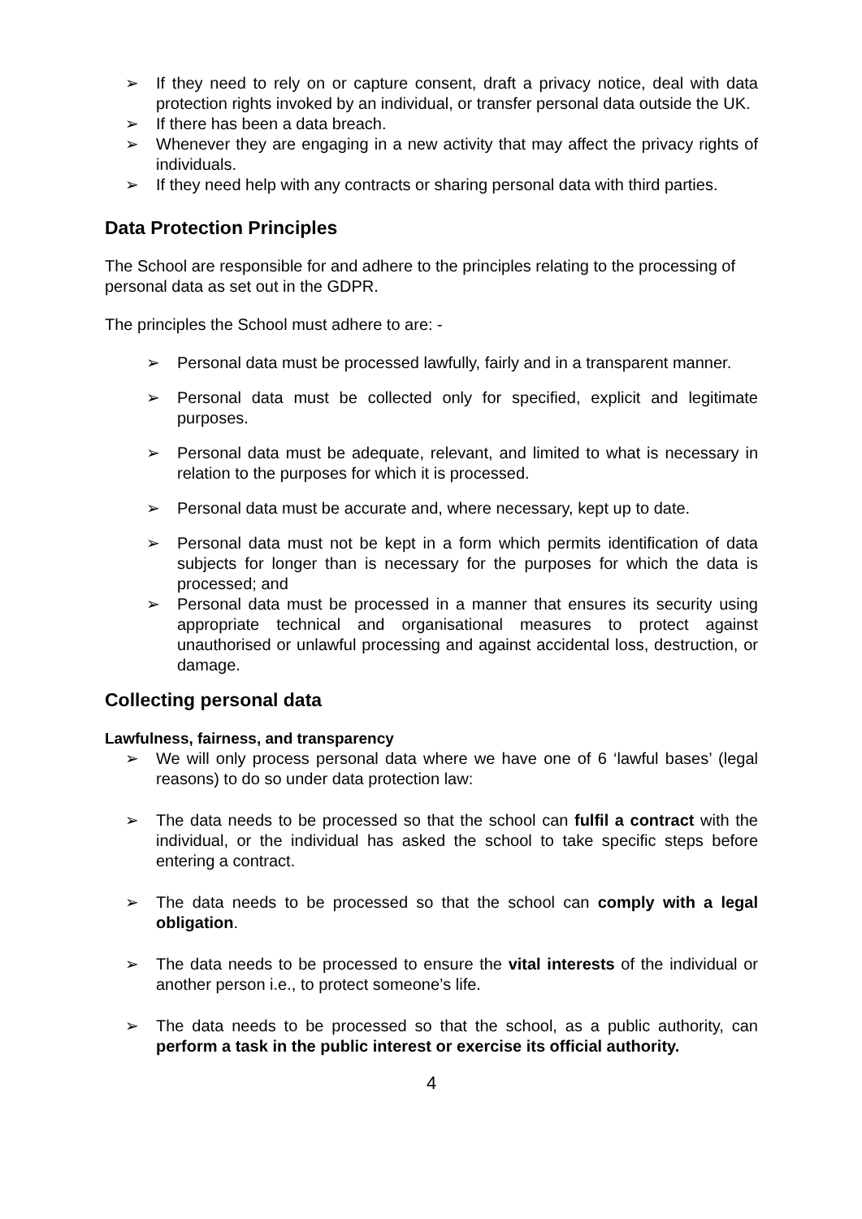➢ If they need to rely on or capture consent, draft a privacy notice, deal with data protection rights invoked by an individual, or transfer personal data outside the UK.
➢ If there has been a data breach.
➢ Whenever they are engaging in a new activity that may affect the privacy rights of individuals.
➢ If they need help with any contracts or sharing personal data with third parties.
Data Protection Principles
The School are responsible for and adhere to the principles relating to the processing of personal data as set out in the GDPR.
The principles the School must adhere to are: -
➢ Personal data must be processed lawfully, fairly and in a transparent manner.
➢ Personal data must be collected only for specified, explicit and legitimate purposes.
➢ Personal data must be adequate, relevant, and limited to what is necessary in relation to the purposes for which it is processed.
➢ Personal data must be accurate and, where necessary, kept up to date.
➢ Personal data must not be kept in a form which permits identification of data subjects for longer than is necessary for the purposes for which the data is processed; and
➢ Personal data must be processed in a manner that ensures its security using appropriate technical and organisational measures to protect against unauthorised or unlawful processing and against accidental loss, destruction, or damage.
Collecting personal data
Lawfulness, fairness, and transparency
➢ We will only process personal data where we have one of 6 ‘lawful bases’ (legal reasons) to do so under data protection law:
➢ The data needs to be processed so that the school can fulfil a contract with the individual, or the individual has asked the school to take specific steps before entering a contract.
➢ The data needs to be processed so that the school can comply with a legal obligation.
➢ The data needs to be processed to ensure the vital interests of the individual or another person i.e., to protect someone’s life.
➢ The data needs to be processed so that the school, as a public authority, can perform a task in the public interest or exercise its official authority.
4